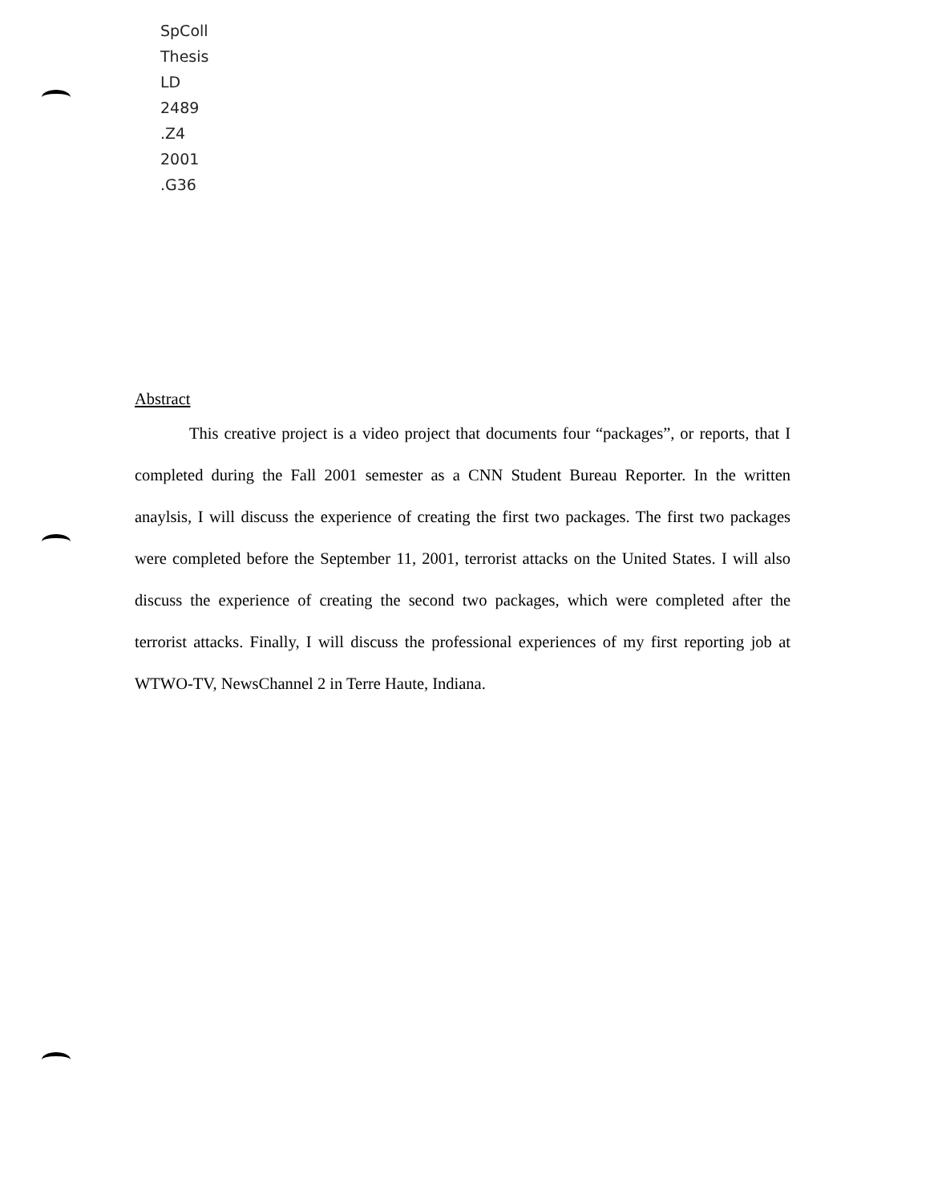SpColl
Thesis
LD
2489
.Z4
2001
.G36
Abstract
This creative project is a video project that documents four “packages”, or reports, that I completed during the Fall 2001 semester as a CNN Student Bureau Reporter. In the written anaylsis, I will discuss the experience of creating the first two packages. The first two packages were completed before the September 11, 2001, terrorist attacks on the United States. I will also discuss the experience of creating the second two packages, which were completed after the terrorist attacks. Finally, I will discuss the professional experiences of my first reporting job at WTWO-TV, NewsChannel 2 in Terre Haute, Indiana.